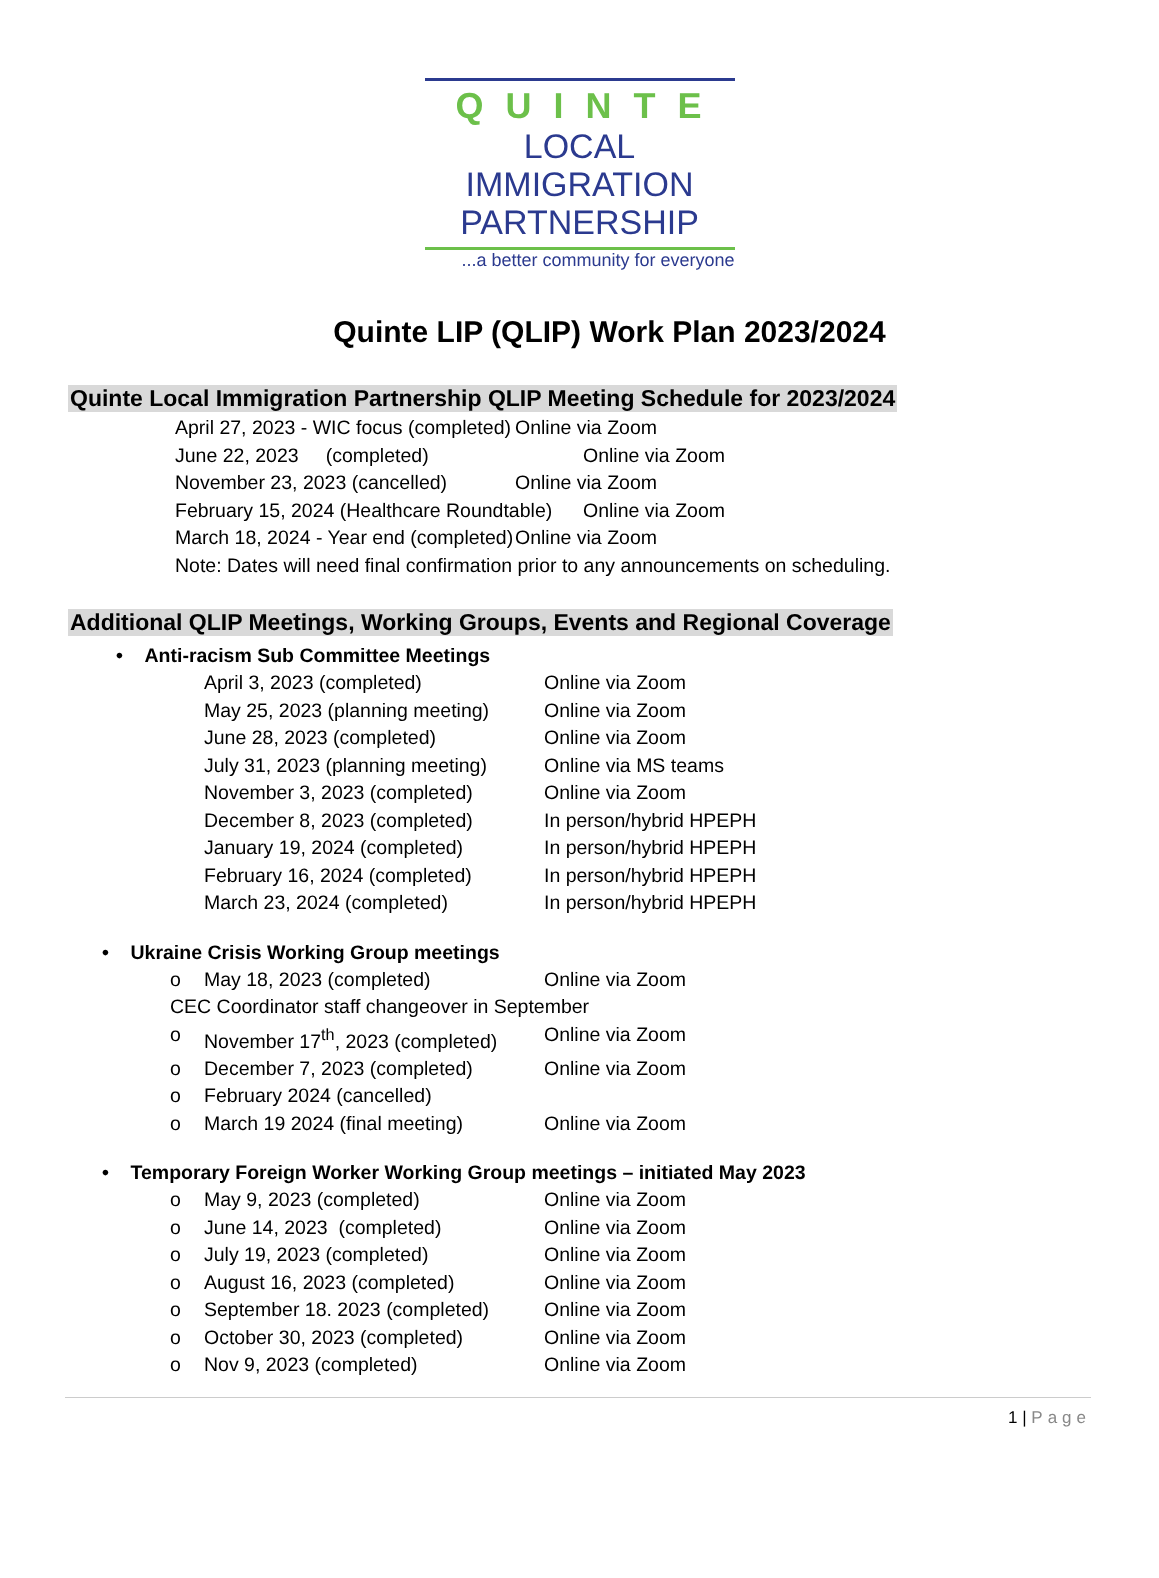QUINTE
LOCAL IMMIGRATION
PARTNERSHIP
...a better community for everyone
Quinte LIP (QLIP) Work Plan 2023/2024
Quinte Local Immigration Partnership QLIP Meeting Schedule for 2023/2024
April 27, 2023 - WIC focus (completed)
Online via Zoom
June 22, 2023 (completed) Online via Zoom
November 23, 2023 (cancelled) Online via Zoom
February 15, 2024 (Healthcare Roundtable)
Online via Zoom
March 18, 2024 - Year end (completed)
Online via Zoom
Note: Dates will need final confirmation prior to any announcements on scheduling.
Additional QLIP Meetings, Working Groups, Events and Regional Coverage
• Anti-racism Sub Committee Meetings
April 3, 2023 (completed) Online via Zoom
May 25, 2023 (planning meeting)
Online via Zoom
June 28, 2023 (completed) Online via Zoom
July 31, 2023 (planning meeting)
Online via MS teams
November 3, 2023 (completed) Online via Zoom
December 8, 2023 (completed) In person/hybrid HPEPH
January 19, 2024 (completed) In person/hybrid HPEPH
February 16, 2024 (completed) In person/hybrid HPEPH
March 23, 2024 (completed) In person/hybrid HPEPH
• Ukraine Crisis Working Group meetings
o May 18, 2023 (completed) Online via Zoom
CEC Coordinator staff changeover in September
o November 17<sup>th</sup>, 2023 (completed)
Online via Zoom
o December 7, 2023 (completed) Online via Zoom
o February 2024 (cancelled)
o March 19 2024 (final meeting) Online via Zoom
• Temporary Foreign Worker Working Group meetings – initiated May 2023
o May 9, 2023 (completed) Online via Zoom
o June 14, 2023 (completed) Online via Zoom
o July 19, 2023 (completed) Online via Zoom
o August 16, 2023 (completed) Online via Zoom
o September 18. 2023 (completed)
Online via Zoom
o October 30, 2023 (completed) Online via Zoom
o Nov 9, 2023 (completed) Online via Zoom
1 | Page